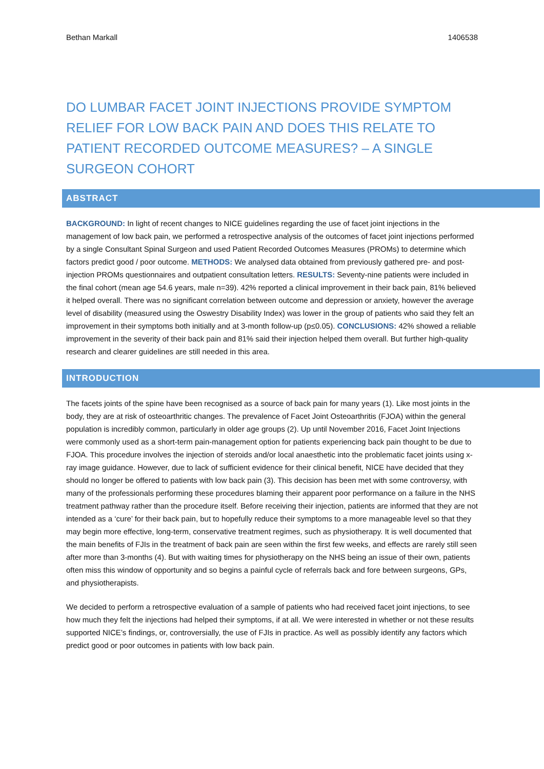Bethan Markall 1406538
DO LUMBAR FACET JOINT INJECTIONS PROVIDE SYMPTOM RELIEF FOR LOW BACK PAIN AND DOES THIS RELATE TO PATIENT RECORDED OUTCOME MEASURES? – A SINGLE SURGEON COHORT
ABSTRACT
BACKGROUND: In light of recent changes to NICE guidelines regarding the use of facet joint injections in the management of low back pain, we performed a retrospective analysis of the outcomes of facet joint injections performed by a single Consultant Spinal Surgeon and used Patient Recorded Outcomes Measures (PROMs) to determine which factors predict good / poor outcome. METHODS: We analysed data obtained from previously gathered pre- and post-injection PROMs questionnaires and outpatient consultation letters. RESULTS: Seventy-nine patients were included in the final cohort (mean age 54.6 years, male n=39). 42% reported a clinical improvement in their back pain, 81% believed it helped overall. There was no significant correlation between outcome and depression or anxiety, however the average level of disability (measured using the Oswestry Disability Index) was lower in the group of patients who said they felt an improvement in their symptoms both initially and at 3-month follow-up (p≤0.05). CONCLUSIONS: 42% showed a reliable improvement in the severity of their back pain and 81% said their injection helped them overall. But further high-quality research and clearer guidelines are still needed in this area.
INTRODUCTION
The facets joints of the spine have been recognised as a source of back pain for many years (1). Like most joints in the body, they are at risk of osteoarthritic changes. The prevalence of Facet Joint Osteoarthritis (FJOA) within the general population is incredibly common, particularly in older age groups (2). Up until November 2016, Facet Joint Injections were commonly used as a short-term pain-management option for patients experiencing back pain thought to be due to FJOA. This procedure involves the injection of steroids and/or local anaesthetic into the problematic facet joints using x-ray image guidance. However, due to lack of sufficient evidence for their clinical benefit, NICE have decided that they should no longer be offered to patients with low back pain (3). This decision has been met with some controversy, with many of the professionals performing these procedures blaming their apparent poor performance on a failure in the NHS treatment pathway rather than the procedure itself. Before receiving their injection, patients are informed that they are not intended as a ‘cure’ for their back pain, but to hopefully reduce their symptoms to a more manageable level so that they may begin more effective, long-term, conservative treatment regimes, such as physiotherapy. It is well documented that the main benefits of FJIs in the treatment of back pain are seen within the first few weeks, and effects are rarely still seen after more than 3-months (4). But with waiting times for physiotherapy on the NHS being an issue of their own, patients often miss this window of opportunity and so begins a painful cycle of referrals back and fore between surgeons, GPs, and physiotherapists.
We decided to perform a retrospective evaluation of a sample of patients who had received facet joint injections, to see how much they felt the injections had helped their symptoms, if at all. We were interested in whether or not these results supported NICE’s findings, or, controversially, the use of FJIs in practice. As well as possibly identify any factors which predict good or poor outcomes in patients with low back pain.